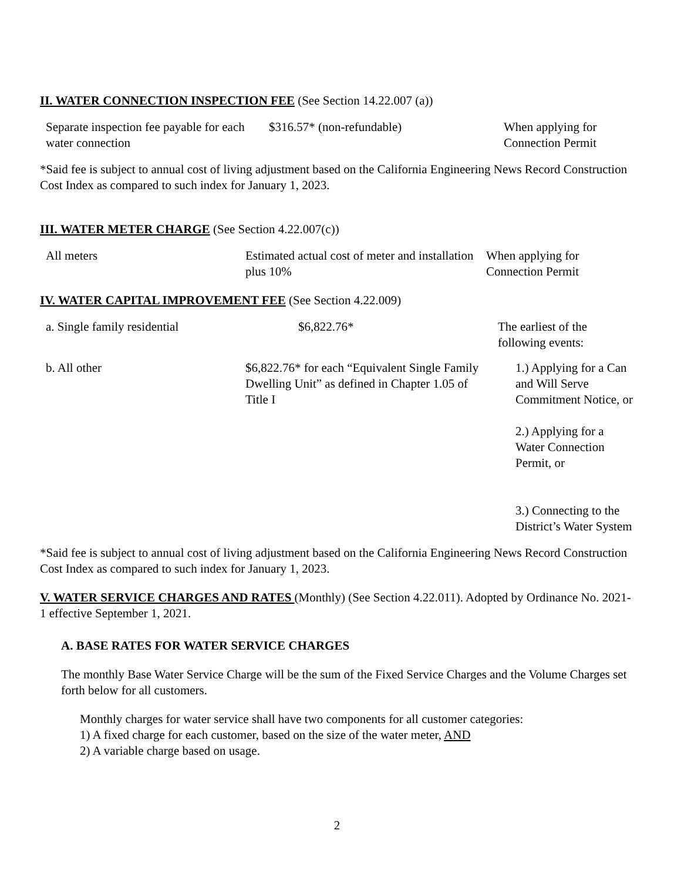II. WATER CONNECTION INSPECTION FEE (See Section 14.22.007 (a))
| Separate inspection fee payable for each water connection | $316.57* (non-refundable) | When applying for Connection Permit |
*Said fee is subject to annual cost of living adjustment based on the California Engineering News Record Construction Cost Index as compared to such index for January 1, 2023.
III. WATER METER CHARGE (See Section 4.22.007(c))
| All meters | Estimated actual cost of meter and installation plus 10% | When applying for Connection Permit |
IV. WATER CAPITAL IMPROVEMENT FEE (See Section 4.22.009)
| a. Single family residential | $6,822.76* | The earliest of the following events: |
| b. All other | $6,822.76* for each “Equivalent Single Family Dwelling Unit” as defined in Chapter 1.05 of Title I | 1.) Applying for a Can and Will Serve Commitment Notice, or 2.) Applying for a Water Connection Permit, or 3.) Connecting to the District’s Water System |
*Said fee is subject to annual cost of living adjustment based on the California Engineering News Record Construction Cost Index as compared to such index for January 1, 2023.
V. WATER SERVICE CHARGES AND RATES (Monthly) (See Section 4.22.011). Adopted by Ordinance No. 2021-1 effective September 1, 2021.
A. BASE RATES FOR WATER SERVICE CHARGES
The monthly Base Water Service Charge will be the sum of the Fixed Service Charges and the Volume Charges set forth below for all customers.
Monthly charges for water service shall have two components for all customer categories:
1) A fixed charge for each customer, based on the size of the water meter, AND
2) A variable charge based on usage.
2